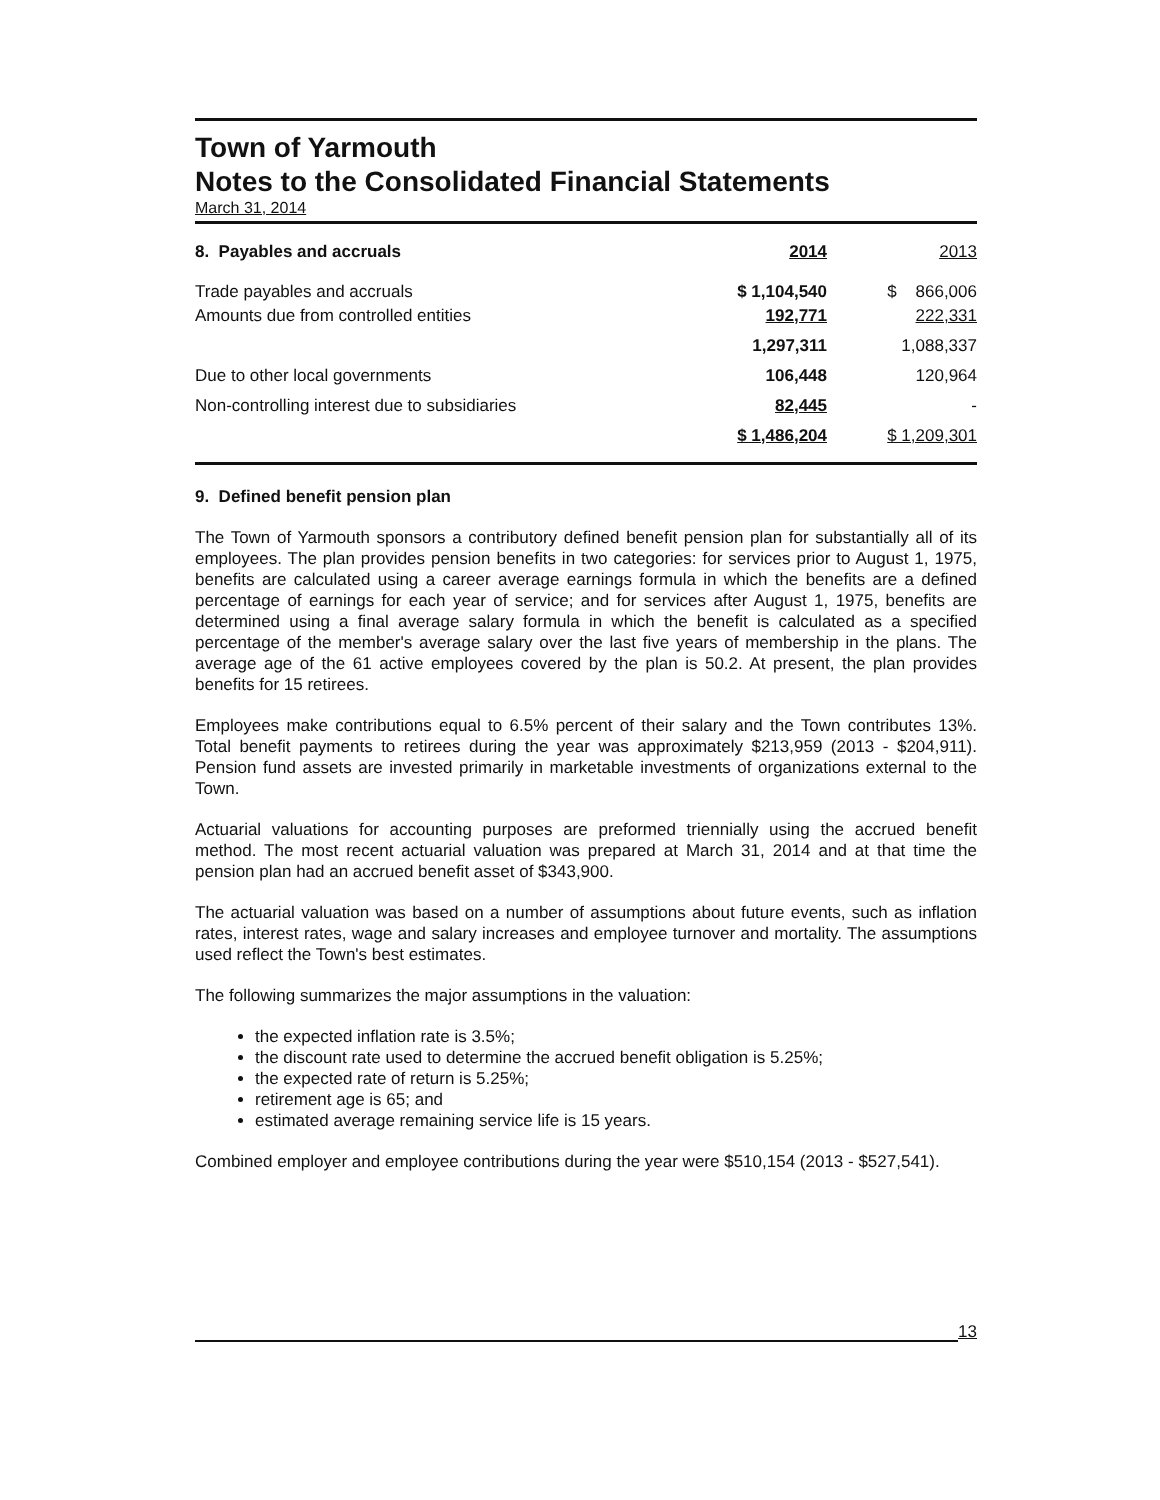Town of Yarmouth
Notes to the Consolidated Financial Statements
March 31, 2014
| 8. Payables and accruals | 2014 | 2013 |
| --- | --- | --- |
| Trade payables and accruals | $ 1,104,540 | $ 866,006 |
| Amounts due from controlled entities | 192,771 | 222,331 |
| | 1,297,311 | 1,088,337 |
| Due to other local governments | 106,448 | 120,964 |
| Non-controlling interest due to subsidiaries | 82,445 | - |
| | $ 1,486,204 | $ 1,209,301 |
9. Defined benefit pension plan
The Town of Yarmouth sponsors a contributory defined benefit pension plan for substantially all of its employees. The plan provides pension benefits in two categories: for services prior to August 1, 1975, benefits are calculated using a career average earnings formula in which the benefits are a defined percentage of earnings for each year of service; and for services after August 1, 1975, benefits are determined using a final average salary formula in which the benefit is calculated as a specified percentage of the member's average salary over the last five years of membership in the plans. The average age of the 61 active employees covered by the plan is 50.2. At present, the plan provides benefits for 15 retirees.
Employees make contributions equal to 6.5% percent of their salary and the Town contributes 13%. Total benefit payments to retirees during the year was approximately $213,959 (2013 - $204,911). Pension fund assets are invested primarily in marketable investments of organizations external to the Town.
Actuarial valuations for accounting purposes are preformed triennially using the accrued benefit method. The most recent actuarial valuation was prepared at March 31, 2014 and at that time the pension plan had an accrued benefit asset of $343,900.
The actuarial valuation was based on a number of assumptions about future events, such as inflation rates, interest rates, wage and salary increases and employee turnover and mortality. The assumptions used reflect the Town's best estimates.
The following summarizes the major assumptions in the valuation:
the expected inflation rate is 3.5%;
the discount rate used to determine the accrued benefit obligation is 5.25%;
the expected rate of return is 5.25%;
retirement age is 65; and
estimated average remaining service life is 15 years.
Combined employer and employee contributions during the year were $510,154 (2013 - $527,541).
13